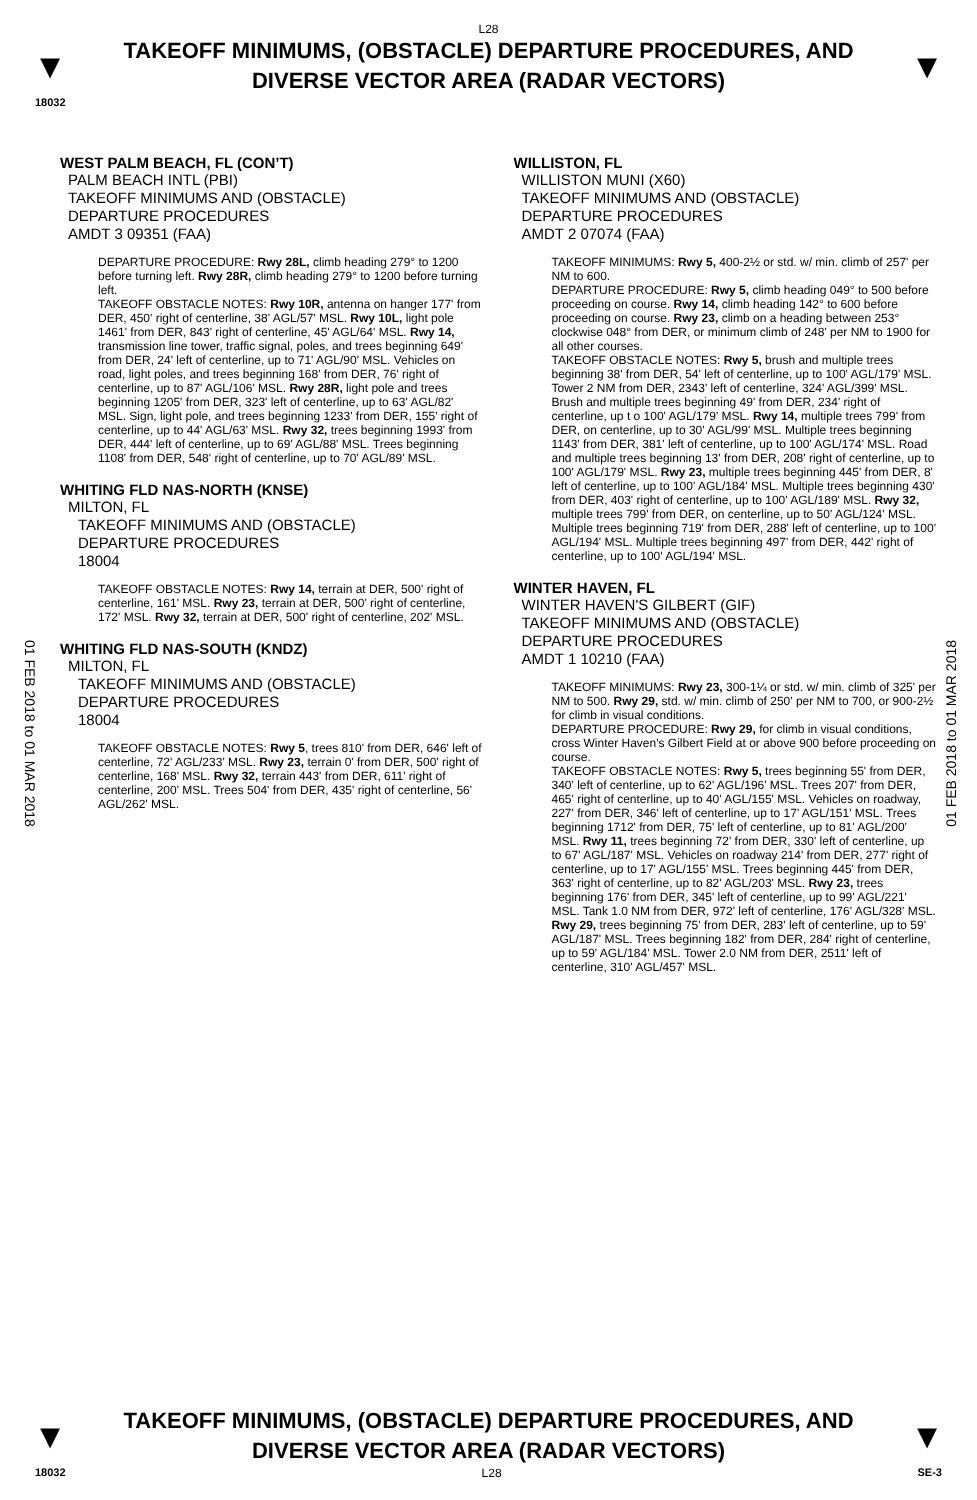L28
▼
TAKEOFF MINIMUMS, (OBSTACLE) DEPARTURE PROCEDURES, AND
DIVERSE VECTOR AREA (RADAR VECTORS)
▼
18032
01 FEB 2018 to 01 MAR 2018
01 FEB 2018 to 01 MAR 2018
WEST PALM BEACH, FL (CON’T)
PALM BEACH INTL (PBI)
TAKEOFF MINIMUMS AND (OBSTACLE)
DEPARTURE PROCEDURES
AMDT 3 09351 (FAA)
DEPARTURE PROCEDURE: Rwy 28L, climb heading 279° to 1200 before turning left. Rwy 28R, climb heading 279° to 1200 before turning left.
TAKEOFF OBSTACLE NOTES: Rwy 10R, antenna on hanger 177' from DER, 450' right of centerline, 38' AGL/57' MSL. Rwy 10L, light pole 1461' from DER, 843' right of centerline, 45' AGL/64' MSL. Rwy 14, transmission line tower, traffic signal, poles, and trees beginning 649' from DER, 24' left of centerline, up to 71' AGL/90' MSL. Vehicles on road, light poles, and trees beginning 168' from DER, 76' right of centerline, up to 87' AGL/106' MSL. Rwy 28R, light pole and trees beginning 1205' from DER, 323' left of centerline, up to 63' AGL/82' MSL. Sign, light pole, and trees beginning 1233' from DER, 155' right of centerline, up to 44' AGL/63' MSL. Rwy 32, trees beginning 1993' from DER, 444' left of centerline, up to 69' AGL/88' MSL. Trees beginning 1108' from DER, 548' right of centerline, up to 70' AGL/89' MSL.
WHITING FLD NAS-NORTH (KNSE)
MILTON, FL
TAKEOFF MINIMUMS AND (OBSTACLE)
DEPARTURE PROCEDURES
18004
TAKEOFF OBSTACLE NOTES: Rwy 14, terrain at DER, 500' right of centerline, 161' MSL. Rwy 23, terrain at DER, 500' right of centerline, 172' MSL. Rwy 32, terrain at DER, 500' right of centerline, 202' MSL.
WHITING FLD NAS-SOUTH (KNDZ)
MILTON, FL
TAKEOFF MINIMUMS AND (OBSTACLE)
DEPARTURE PROCEDURES
18004
TAKEOFF OBSTACLE NOTES: Rwy 5, trees 810' from DER, 646' left of centerline, 72' AGL/233' MSL. Rwy 23, terrain 0' from DER, 500' right of centerline, 168' MSL. Rwy 32, terrain 443' from DER, 611' right of centerline, 200' MSL. Trees 504' from DER, 435' right of centerline, 56' AGL/262' MSL.
WILLISTON, FL
WILLISTON MUNI (X60)
TAKEOFF MINIMUMS AND (OBSTACLE)
DEPARTURE PROCEDURES
AMDT 2 07074 (FAA)
TAKEOFF MINIMUMS: Rwy 5, 400-2½ or std. w/ min. climb of 257' per NM to 600.
DEPARTURE PROCEDURE: Rwy 5, climb heading 049° to 500 before proceeding on course. Rwy 14, climb heading 142° to 600 before proceeding on course. Rwy 23, climb on a heading between 253° clockwise 048° from DER, or minimum climb of 248' per NM to 1900 for all other courses.
TAKEOFF OBSTACLE NOTES: Rwy 5, brush and multiple trees beginning 38' from DER, 54' left of centerline, up to 100' AGL/179' MSL. Tower 2 NM from DER, 2343' left of centerline, 324' AGL/399' MSL. Brush and multiple trees beginning 49' from DER, 234' right of centerline, up t o 100' AGL/179' MSL. Rwy 14, multiple trees 799' from DER, on centerline, up to 30' AGL/99' MSL. Multiple trees beginning 1143' from DER, 381' left of centerline, up to 100' AGL/174' MSL. Road and multiple trees beginning 13' from DER, 208' right of centerline, up to 100' AGL/179' MSL. Rwy 23, multiple trees beginning 445' from DER, 8' left of centerline, up to 100' AGL/184' MSL. Multiple trees beginning 430' from DER, 403' right of centerline, up to 100' AGL/189' MSL. Rwy 32, multiple trees 799' from DER, on centerline, up to 50' AGL/124' MSL. Multiple trees beginning 719' from DER, 288' left of centerline, up to 100' AGL/194' MSL. Multiple trees beginning 497' from DER, 442' right of centerline, up to 100' AGL/194' MSL.
WINTER HAVEN, FL
WINTER HAVEN'S GILBERT (GIF)
TAKEOFF MINIMUMS AND (OBSTACLE)
DEPARTURE PROCEDURES
AMDT 1 10210 (FAA)
TAKEOFF MINIMUMS: Rwy 23, 300-1¼ or std. w/ min. climb of 325' per NM to 500. Rwy 29, std. w/ min. climb of 250' per NM to 700, or 900-2½ for climb in visual conditions.
DEPARTURE PROCEDURE: Rwy 29, for climb in visual conditions, cross Winter Haven's Gilbert Field at or above 900 before proceeding on course.
TAKEOFF OBSTACLE NOTES: Rwy 5, trees beginning 55' from DER, 340' left of centerline, up to 62' AGL/196' MSL. Trees 207' from DER, 465' right of centerline, up to 40' AGL/155' MSL. Vehicles on roadway, 227' from DER, 346' left of centerline, up to 17' AGL/151' MSL. Trees beginning 1712' from DER, 75' left of centerline, up to 81' AGL/200' MSL. Rwy 11, trees beginning 72' from DER, 330' left of centerline, up to 67' AGL/187' MSL. Vehicles on roadway 214' from DER, 277' right of centerline, up to 17' AGL/155' MSL. Trees beginning 445' from DER, 363' right of centerline, up to 82' AGL/203' MSL. Rwy 23, trees beginning 176' from DER, 345' left of centerline, up to 99' AGL/221' MSL. Tank 1.0 NM from DER, 972' left of centerline, 176' AGL/328' MSL. Rwy 29, trees beginning 75' from DER, 283' left of centerline, up to 59' AGL/187' MSL. Trees beginning 182' from DER, 284' right of centerline, up to 59' AGL/184' MSL. Tower 2.0 NM from DER, 2511' left of centerline, 310' AGL/457' MSL.
▼
TAKEOFF MINIMUMS, (OBSTACLE) DEPARTURE PROCEDURES, AND
DIVERSE VECTOR AREA (RADAR VECTORS)
▼
18032 L28 SE-3